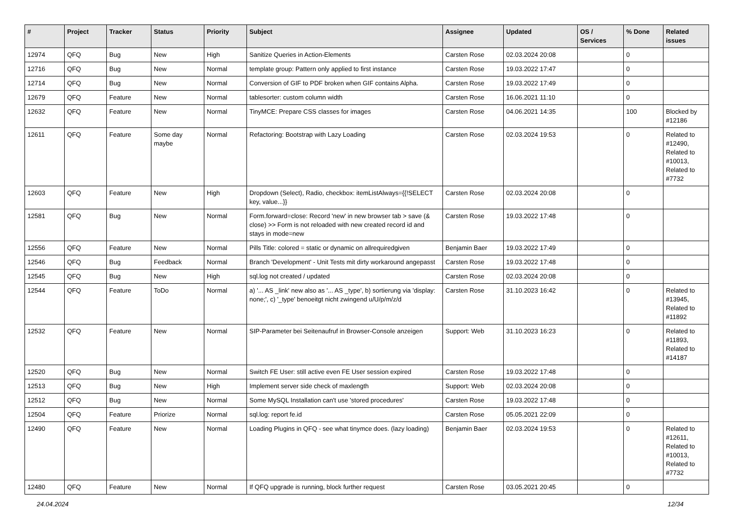| # | Project | Tracker | Status | Priority | Subject | Assignee | Updated | OS / Services | % Done | Related issues |
| --- | --- | --- | --- | --- | --- | --- | --- | --- | --- | --- |
| 12974 | QFQ | Bug | New | High | Sanitize Queries in Action-Elements | Carsten Rose | 02.03.2024 20:08 | | 0 | |
| 12716 | QFQ | Bug | New | Normal | template group: Pattern only applied to first instance | Carsten Rose | 19.03.2022 17:47 | | 0 | |
| 12714 | QFQ | Bug | New | Normal | Conversion of GIF to PDF broken when GIF contains Alpha. | Carsten Rose | 19.03.2022 17:49 | | 0 | |
| 12679 | QFQ | Feature | New | Normal | tablesorter: custom column width | Carsten Rose | 16.06.2021 11:10 | | 0 | |
| 12632 | QFQ | Feature | New | Normal | TinyMCE: Prepare CSS classes for images | Carsten Rose | 04.06.2021 14:35 | | 100 | Blocked by #12186 |
| 12611 | QFQ | Feature | Some day maybe | Normal | Refactoring: Bootstrap with Lazy Loading | Carsten Rose | 02.03.2024 19:53 | | 0 | Related to #12490, Related to #10013, Related to #7732 |
| 12603 | QFQ | Feature | New | High | Dropdown (Select), Radio, checkbox: itemListAlways={{!SELECT key, value...}} | Carsten Rose | 02.03.2024 20:08 | | 0 | |
| 12581 | QFQ | Bug | New | Normal | Form.forward=close: Record 'new' in new browser tab > save (& close) >> Form is not reloaded with new created record id and stays in mode=new | Carsten Rose | 19.03.2022 17:48 | | 0 | |
| 12556 | QFQ | Feature | New | Normal | Pills Title: colored = static or dynamic on allrequiredgiven | Benjamin Baer | 19.03.2022 17:49 | | 0 | |
| 12546 | QFQ | Bug | Feedback | Normal | Branch 'Development' - Unit Tests mit dirty workaround angepasst | Carsten Rose | 19.03.2022 17:48 | | 0 | |
| 12545 | QFQ | Bug | New | High | sql.log not created / updated | Carsten Rose | 02.03.2024 20:08 | | 0 | |
| 12544 | QFQ | Feature | ToDo | Normal | a) '... AS _link' new also as '... AS _type', b) sortierung via 'display: none;', c) '_type' benoeitgt nicht zwingend u/U/p/m/z/d | Carsten Rose | 31.10.2023 16:42 | | 0 | Related to #13945, Related to #11892 |
| 12532 | QFQ | Feature | New | Normal | SIP-Parameter bei Seitenaufruf in Browser-Console anzeigen | Support: Web | 31.10.2023 16:23 | | 0 | Related to #11893, Related to #14187 |
| 12520 | QFQ | Bug | New | Normal | Switch FE User: still active even FE User session expired | Carsten Rose | 19.03.2022 17:48 | | 0 | |
| 12513 | QFQ | Bug | New | High | Implement server side check of maxlength | Support: Web | 02.03.2024 20:08 | | 0 | |
| 12512 | QFQ | Bug | New | Normal | Some MySQL Installation can't use 'stored procedures' | Carsten Rose | 19.03.2022 17:48 | | 0 | |
| 12504 | QFQ | Feature | Priorize | Normal | sql.log: report fe.id | Carsten Rose | 05.05.2021 22:09 | | 0 | |
| 12490 | QFQ | Feature | New | Normal | Loading Plugins in QFQ - see what tinymce does. (lazy loading) | Benjamin Baer | 02.03.2024 19:53 | | 0 | Related to #12611, Related to #10013, Related to #7732 |
| 12480 | QFQ | Feature | New | Normal | If QFQ upgrade is running, block further request | Carsten Rose | 03.05.2021 20:45 | | 0 | |
24.04.2024 12/34